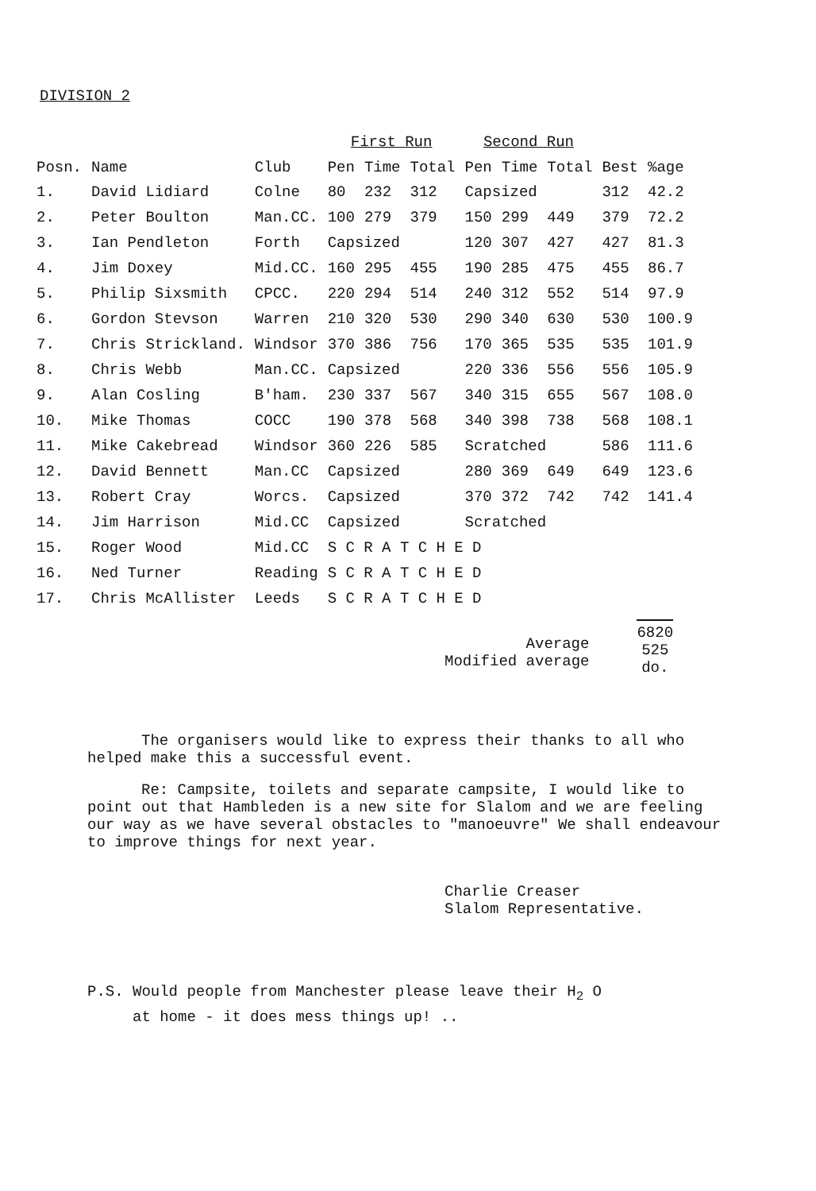DIVISION 2
| | | | First Run | | | Second Run | | | | |
| --- | --- | --- | --- | --- | --- | --- | --- | --- | --- | --- |
| Posn. | Name | Club | Pen | Time | Total | Pen | Time | Total | Best | %age |
| 1. | David Lidiard | Colne | 80 | 232 | 312 | Capsized | | | 312 | 42.2 |
| 2. | Peter Boulton | Man.CC. | 100 | 279 | 379 | 150 | 299 | 449 | 379 | 72.2 |
| 3. | Ian Pendleton | Forth | Capsized | | | 120 | 307 | 427 | 427 | 81.3 |
| 4. | Jim Doxey | Mid.CC. | 160 | 295 | 455 | 190 | 285 | 475 | 455 | 86.7 |
| 5. | Philip Sixsmith | CPCC. | 220 | 294 | 514 | 240 | 312 | 552 | 514 | 97.9 |
| 6. | Gordon Stevson | Warren | 210 | 320 | 530 | 290 | 340 | 630 | 530 | 100.9 |
| 7. | Chris Strickland. | Windsor | 370 | 386 | 756 | 170 | 365 | 535 | 535 | 101.9 |
| 8. | Chris Webb | Man.CC. | Capsized | | | 220 | 336 | 556 | 556 | 105.9 |
| 9. | Alan Cosling | B'ham. | 230 | 337 | 567 | 340 | 315 | 655 | 567 | 108.0 |
| 10. | Mike Thomas | COCC | 190 | 378 | 568 | 340 | 398 | 738 | 568 | 108.1 |
| 11. | Mike Cakebread | Windsor | 360 | 226 | 585 | Scratched | | | 586 | 111.6 |
| 12. | David Bennett | Man.CC | Capsized | | | 280 | 369 | 649 | 649 | 123.6 |
| 13. | Robert Cray | Worcs. | Capsized | | | 370 | 372 | 742 | 742 | 141.4 |
| 14. | Jim Harrison | Mid.CC | Capsized | | | Scratched | | | | |
| 15. | Roger Wood | Mid.CC | S C R A T C H E D | | | | | | | |
| 16. | Ned Turner | Reading | S C R A T C H E D | | | | | | | |
| 17. | Chris McAllister | Leeds | S C R A T C H E D | | | | | | | |
Average
Modified average
6820
525
do.
The organisers would like to express their thanks to all who helped make this a successful event.
Re: Campsite, toilets and separate campsite, I would like to point out that Hambleden is a new site for Slalom and we are feeling our way as we have several obstacles to "manoeuvre" We shall endeavour to improve things for next year.
Charlie Creaser
Slalom Representative.
P.S. Would people from Manchester please leave their H<sub>2</sub> O
at home - it does mess things up! ..